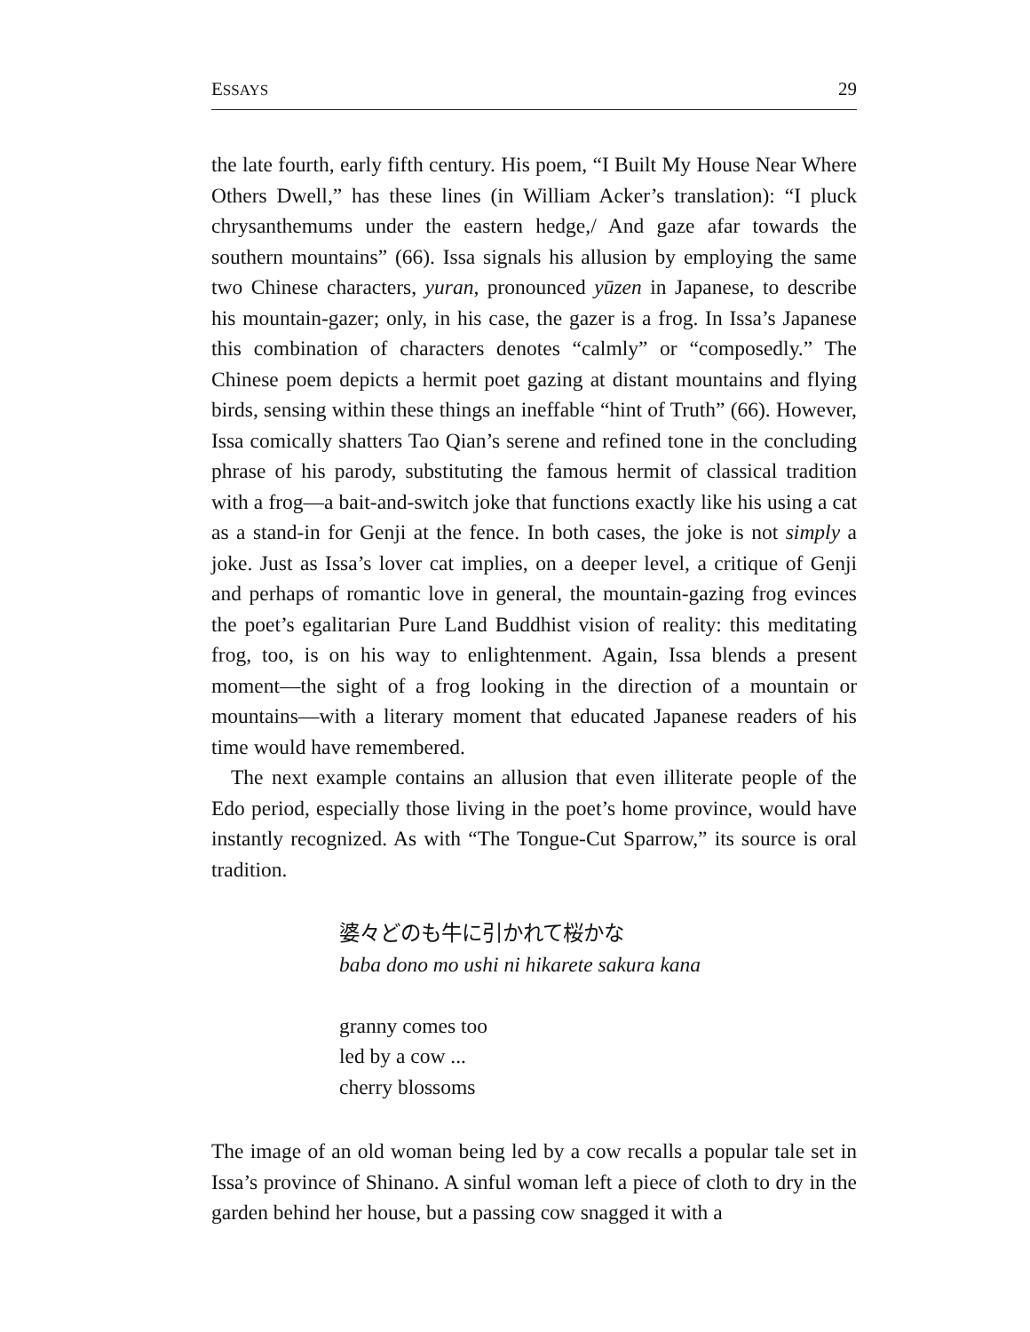ESSAYS 29
the late fourth, early fifth century. His poem, “I Built My House Near Where Others Dwell,” has these lines (in William Acker’s translation): “I pluck chrysanthemums under the eastern hedge,/ And gaze afar towards the southern mountains” (66). Issa signals his allusion by employing the same two Chinese characters, yuran, pronounced yūzen in Japanese, to describe his mountain-gazer; only, in his case, the gazer is a frog. In Issa’s Japanese this combination of characters denotes “calmly” or “composedly.” The Chinese poem depicts a hermit poet gazing at distant mountains and flying birds, sensing within these things an ineffable “hint of Truth” (66). However, Issa comically shatters Tao Qian’s serene and refined tone in the concluding phrase of his parody, substituting the famous hermit of classical tradition with a frog—a bait-and-switch joke that functions exactly like his using a cat as a stand-in for Genji at the fence. In both cases, the joke is not simply a joke. Just as Issa’s lover cat implies, on a deeper level, a critique of Genji and perhaps of romantic love in general, the mountain-gazing frog evinces the poet’s egalitarian Pure Land Buddhist vision of reality: this meditating frog, too, is on his way to enlightenment. Again, Issa blends a present moment—the sight of a frog looking in the direction of a mountain or mountains—with a literary moment that educated Japanese readers of his time would have remembered.
The next example contains an allusion that even illiterate people of the Edo period, especially those living in the poet’s home province, would have instantly recognized. As with “The Tongue-Cut Sparrow,” its source is oral tradition.
婆々どのも牛に引かれて桜かな
baba dono mo ushi ni hikarete sakura kana
granny comes too
led by a cow ...
cherry blossoms
The image of an old woman being led by a cow recalls a popular tale set in Issa’s province of Shinano. A sinful woman left a piece of cloth to dry in the garden behind her house, but a passing cow snagged it with a